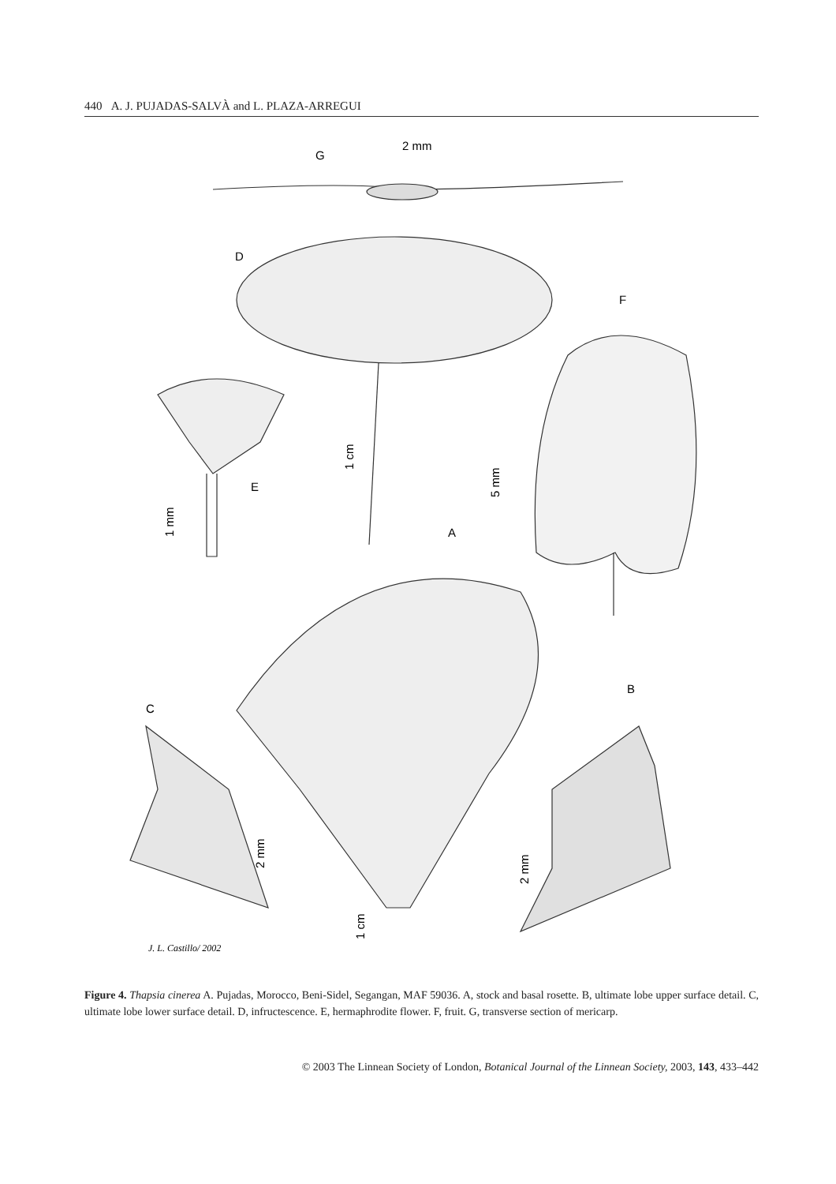440 A. J. PUJADAS-SALVÀ and L. PLAZA-ARREGUI
G
2 mm
D
F
E
A
B
C
1 cm
5 mm
1 mm
2 mm
2 mm
1 cm
J. L. Castillo/ 2002
Figure 4. Thapsia cinerea A. Pujadas, Morocco, Beni-Sidel, Segangan, MAF 59036. A, stock and basal rosette. B, ultimate lobe upper surface detail. C, ultimate lobe lower surface detail. D, infructescence. E, hermaphrodite flower. F, fruit. G, transverse section of mericarp.
© 2003 The Linnean Society of London, Botanical Journal of the Linnean Society, 2003, 143, 433–442